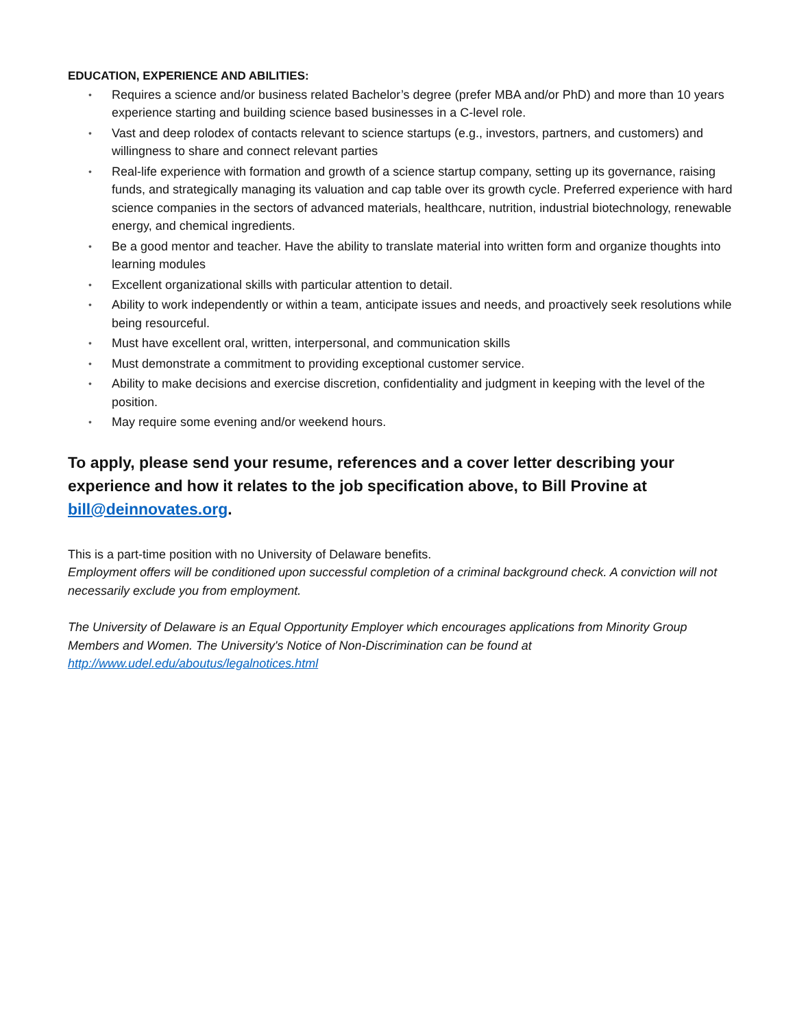EDUCATION, EXPERIENCE AND ABILITIES:
• Requires a science and/or business related Bachelor’s degree (prefer MBA and/or PhD) and more than 10 years experience starting and building science based businesses in a C-level role.
• Vast and deep rolodex of contacts relevant to science startups (e.g., investors, partners, and customers) and willingness to share and connect relevant parties
• Real-life experience with formation and growth of a science startup company, setting up its governance, raising funds, and strategically managing its valuation and cap table over its growth cycle. Preferred experience with hard science companies in the sectors of advanced materials, healthcare, nutrition, industrial biotechnology, renewable energy, and chemical ingredients.
• Be a good mentor and teacher. Have the ability to translate material into written form and organize thoughts into learning modules
• Excellent organizational skills with particular attention to detail.
• Ability to work independently or within a team, anticipate issues and needs, and proactively seek resolutions while being resourceful.
• Must have excellent oral, written, interpersonal, and communication skills
• Must demonstrate a commitment to providing exceptional customer service.
• Ability to make decisions and exercise discretion, confidentiality and judgment in keeping with the level of the position.
• May require some evening and/or weekend hours.
To apply, please send your resume, references and a cover letter describing your experience and how it relates to the job specification above, to Bill Provine at bill@deinnovates.org.
This is a part-time position with no University of Delaware benefits.
Employment offers will be conditioned upon successful completion of a criminal background check. A conviction will not necessarily exclude you from employment.
The University of Delaware is an Equal Opportunity Employer which encourages applications from Minority Group Members and Women. The University's Notice of Non-Discrimination can be found at http://www.udel.edu/aboutus/legalnotices.html